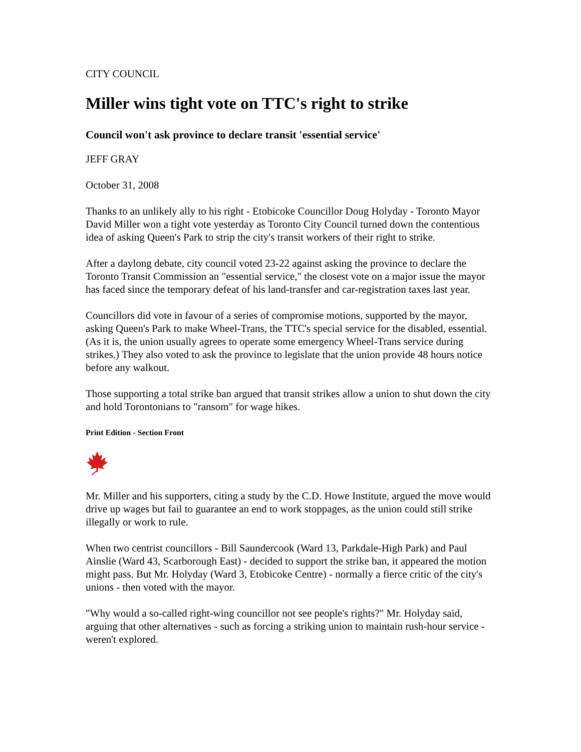CITY COUNCIL
Miller wins tight vote on TTC's right to strike
Council won't ask province to declare transit 'essential service'
JEFF GRAY
October 31, 2008
Thanks to an unlikely ally to his right - Etobicoke Councillor Doug Holyday - Toronto Mayor David Miller won a tight vote yesterday as Toronto City Council turned down the contentious idea of asking Queen's Park to strip the city's transit workers of their right to strike.
After a daylong debate, city council voted 23-22 against asking the province to declare the Toronto Transit Commission an "essential service," the closest vote on a major issue the mayor has faced since the temporary defeat of his land-transfer and car-registration taxes last year.
Councillors did vote in favour of a series of compromise motions, supported by the mayor, asking Queen's Park to make Wheel-Trans, the TTC's special service for the disabled, essential. (As it is, the union usually agrees to operate some emergency Wheel-Trans service during strikes.) They also voted to ask the province to legislate that the union provide 48 hours notice before any walkout.
Those supporting a total strike ban argued that transit strikes allow a union to shut down the city and hold Torontonians to "ransom" for wage hikes.
Print Edition - Section Front
Mr. Miller and his supporters, citing a study by the C.D. Howe Institute, argued the move would drive up wages but fail to guarantee an end to work stoppages, as the union could still strike illegally or work to rule.
When two centrist councillors - Bill Saundercook (Ward 13, Parkdale-High Park) and Paul Ainslie (Ward 43, Scarborough East) - decided to support the strike ban, it appeared the motion might pass. But Mr. Holyday (Ward 3, Etobicoke Centre) - normally a fierce critic of the city's unions - then voted with the mayor.
"Why would a so-called right-wing councillor not see people's rights?" Mr. Holyday said, arguing that other alternatives - such as forcing a striking union to maintain rush-hour service - weren't explored.